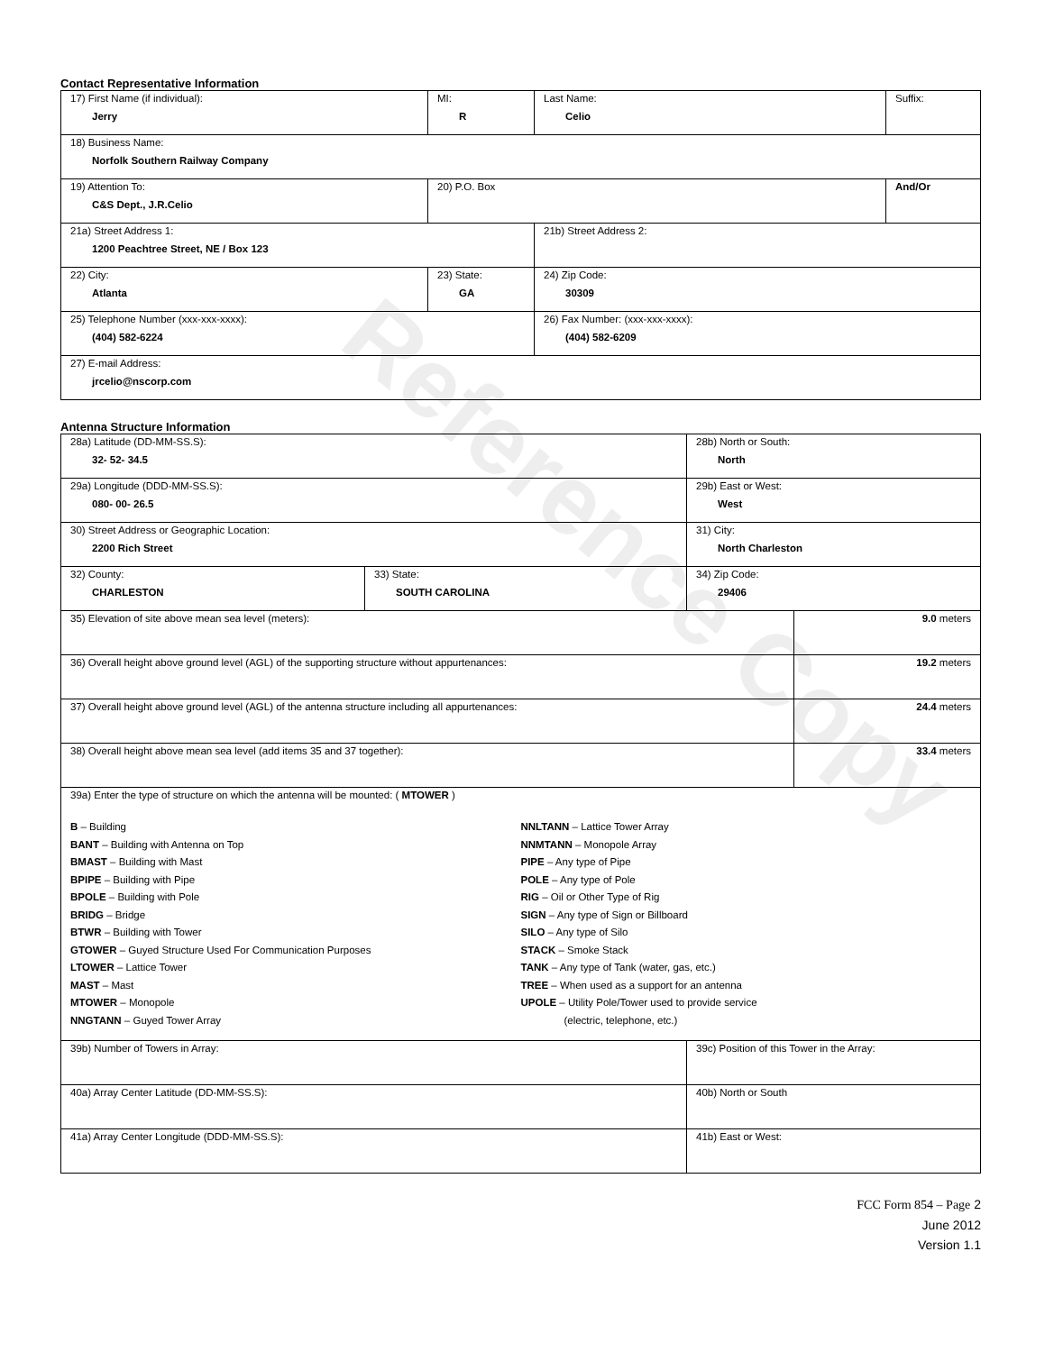Reference Copy
Contact Representative Information
| 17) First Name (if individual): Jerry | MI: R | Last Name: Celio | Suffix: |
| 18) Business Name: Norfolk Southern Railway Company | | | |
| 19) Attention To: C&S Dept., J.R.Celio | 20) P.O. Box | | And/Or |
| 21a) Street Address 1: 1200 Peachtree Street, NE / Box 123 | | 21b) Street Address 2: | |
| 22) City: Atlanta | 23) State: GA | 24) Zip Code: 30309 | |
| 25) Telephone Number (xxx-xxx-xxxx): (404) 582-6224 | | 26) Fax Number: (xxx-xxx-xxxx): (404) 582-6209 | |
| 27) E-mail Address: jrcelio@nscorp.com | | | |
Antenna Structure Information
| 28a) Latitude (DD-MM-SS.S): 32- 52- 34.5 | | 28b) North or South: North | |
| 29a) Longitude (DDD-MM-SS.S): 080- 00- 26.5 | | 29b) East or West: West | |
| 30) Street Address or Geographic Location: 2200 Rich Street | | 31) City: North Charleston | |
| 32) County: CHARLESTON | 33) State: SOUTH CAROLINA | 34) Zip Code: 29406 | |
| 35) Elevation of site above mean sea level (meters): | | | 9.0 meters |
| 36) Overall height above ground level (AGL) of the supporting structure without appurtenances: | | | 19.2 meters |
| 37) Overall height above ground level (AGL) of the antenna structure including all appurtenances: | | | 24.4 meters |
| 38) Overall height above mean sea level (add items 35 and 37 together): | | | 33.4 meters |
| 39a) Enter the type of structure on which the antenna will be mounted: ( MTOWER ) B – Building BANT – Building with Antenna on Top BMAST – Building with Mast BPIPE – Building with Pipe BPOLE – Building with Pole BRIDG – Bridge BTWR – Building with Tower GTOWER – Guyed Structure Used For Communication Purposes LTOWER – Lattice Tower MAST – Mast MTOWER – Monopole NNGTANN – Guyed Tower Array NNLTANN – Lattice Tower Array NNMTANN – Monopole Array PIPE – Any type of Pipe POLE – Any type of Pole RIG – Oil or Other Type of Rig SIGN – Any type of Sign or Billboard SILO – Any type of Silo STACK – Smoke Stack TANK – Any type of Tank (water, gas, etc.) TREE – When used as a support for an antenna UPOLE – Utility Pole/Tower used to provide service (electric, telephone, etc.) | | | |
| 39b) Number of Towers in Array: | | 39c) Position of this Tower in the Array: | |
| 40a) Array Center Latitude (DD-MM-SS.S): | | 40b) North or South | |
| 41a) Array Center Longitude (DDD-MM-SS.S): | | 41b) East or West: | |
FCC Form 854 – Page 2
June 2012
Version 1.1